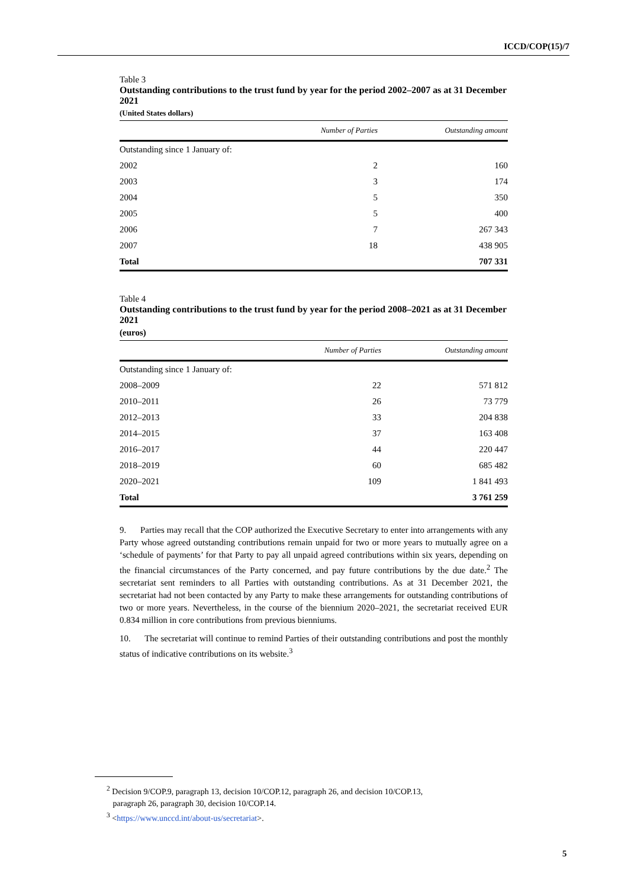ICCD/COP(15)/7
Table 3
Outstanding contributions to the trust fund by year for the period 2002–2007 as at 31 December 2021
(United States dollars)
| | Number of Parties | Outstanding amount |
| --- | --- | --- |
| Outstanding since 1 January of: | | |
| 2002 | 2 | 160 |
| 2003 | 3 | 174 |
| 2004 | 5 | 350 |
| 2005 | 5 | 400 |
| 2006 | 7 | 267 343 |
| 2007 | 18 | 438 905 |
| Total | | 707 331 |
Table 4
Outstanding contributions to the trust fund by year for the period 2008–2021 as at 31 December 2021
(euros)
| | Number of Parties | Outstanding amount |
| --- | --- | --- |
| Outstanding since 1 January of: | | |
| 2008–2009 | 22 | 571 812 |
| 2010–2011 | 26 | 73 779 |
| 2012–2013 | 33 | 204 838 |
| 2014–2015 | 37 | 163 408 |
| 2016–2017 | 44 | 220 447 |
| 2018–2019 | 60 | 685 482 |
| 2020–2021 | 109 | 1 841 493 |
| Total | | 3 761 259 |
9. Parties may recall that the COP authorized the Executive Secretary to enter into arrangements with any Party whose agreed outstanding contributions remain unpaid for two or more years to mutually agree on a ‘schedule of payments’ for that Party to pay all unpaid agreed contributions within six years, depending on the financial circumstances of the Party concerned, and pay future contributions by the due date.<sup>2</sup> The secretariat sent reminders to all Parties with outstanding contributions. As at 31 December 2021, the secretariat had not been contacted by any Party to make these arrangements for outstanding contributions of two or more years. Nevertheless, in the course of the biennium 2020–2021, the secretariat received EUR 0.834 million in core contributions from previous bienniums.
10. The secretariat will continue to remind Parties of their outstanding contributions and post the monthly status of indicative contributions on its website.<sup>3</sup>
<sup>2</sup> Decision 9/COP.9, paragraph 13, decision 10/COP.12, paragraph 26, and decision 10/COP.13,
paragraph 26, paragraph 30, decision 10/COP.14.
<sup>3</sup> <https://www.unccd.int/about-us/secretariat>.
5